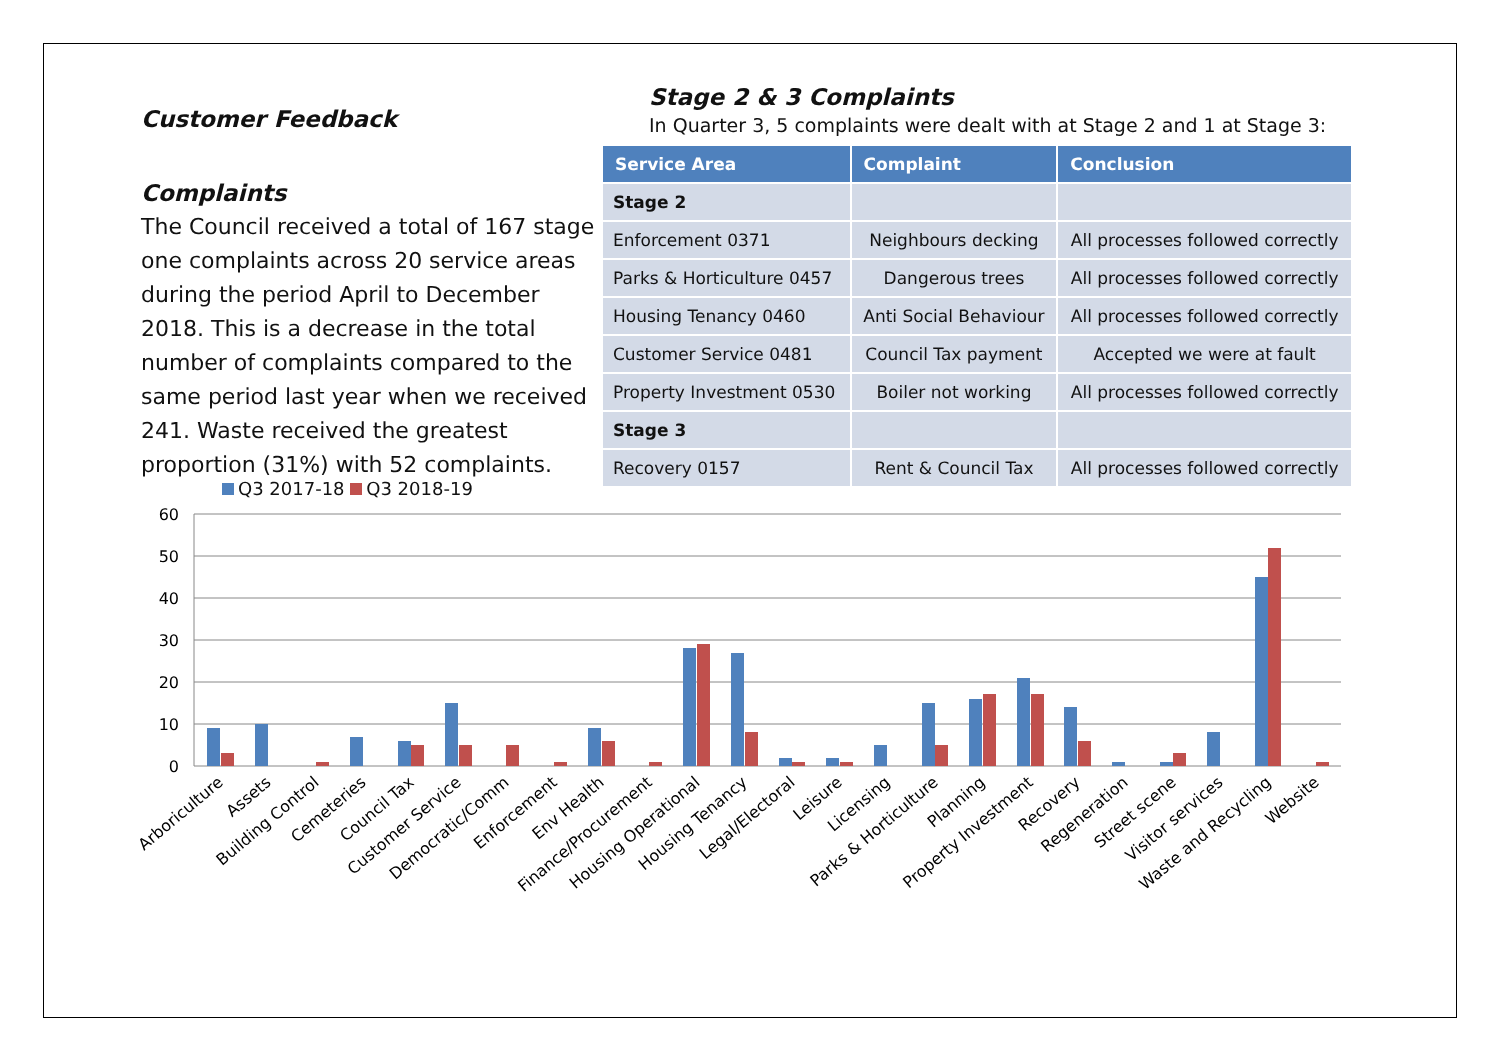Customer Feedback
Complaints
The Council received a total of 167 stage one complaints across 20 service areas during the period April to December 2018. This is a decrease in the total number of complaints compared to the same period last year when we received 241. Waste received the greatest proportion (31%) with 52 complaints.
Stage 2 & 3 Complaints
In Quarter 3, 5 complaints were dealt with at Stage 2 and 1 at Stage 3:
| Service Area | Complaint | Conclusion |
| --- | --- | --- |
| Stage 2 | | |
| Enforcement 0371 | Neighbours decking | All processes followed correctly |
| Parks & Horticulture 0457 | Dangerous trees | All processes followed correctly |
| Housing Tenancy 0460 | Anti Social Behaviour | All processes followed correctly |
| Customer Service 0481 | Council Tax payment | Accepted we were at fault |
| Property Investment 0530 | Boiler not working | All processes followed correctly |
| Stage 3 | | |
| Recovery 0157 | Rent & Council Tax | All processes followed correctly |
Q3 2017-18 Q3 2018-19
60
50
40
30
20
10
0
Arboriculture
Assets
Building Control
Cemeteries
Council Tax
Customer Service
Democratic/Comm
Enforcement
Env Health
Finance/Procurement
Housing Operational
Housing Tenancy
Legal/Electoral
Leisure
Licensing
Parks & Horticulture
Planning
Property Investment
Recovery
Regeneration
Street scene
Visitor services
Waste and Recycling
Website